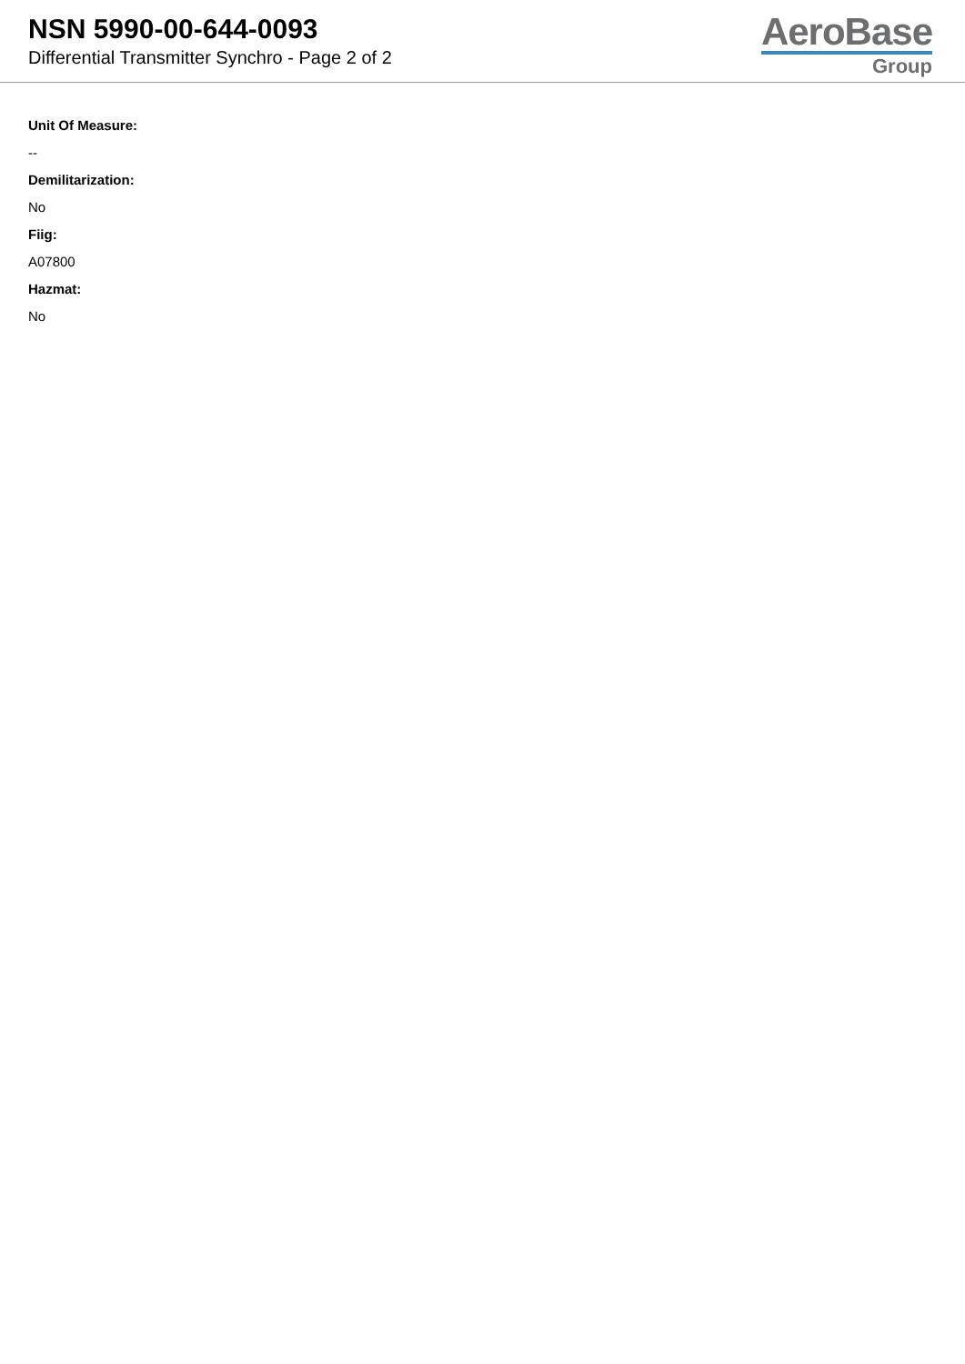NSN 5990-00-644-0093
Differential Transmitter Synchro - Page 2 of 2
AeroBase
Group
Unit Of Measure:
--
Demilitarization:
No
Fiig:
A07800
Hazmat:
No